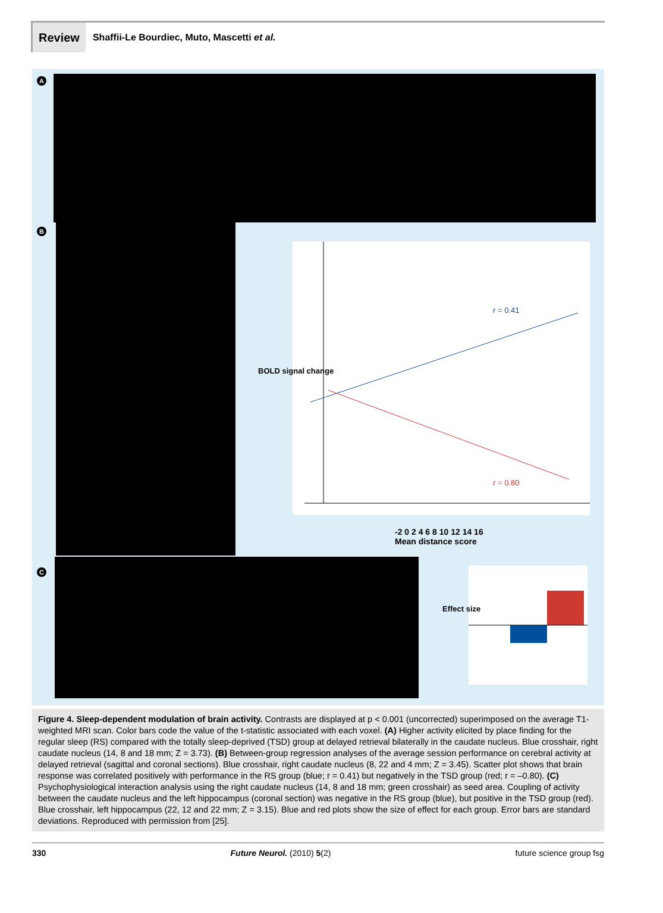Review
Shaffii-Le Bourdiec, Muto, Mascetti et al.
A
B
r = 0.41
r = 0.80
-2 0 2 4 6 8 10 12 14 16
Mean distance score
BOLD signal change
C
Effect size
Figure 4. Sleep-dependent modulation of brain activity. Contrasts are displayed at p < 0.001 (uncorrected) superimposed on the average T1-weighted MRI scan. Color bars code the value of the t-statistic associated with each voxel. (A) Higher activity elicited by place finding for the regular sleep (RS) compared with the totally sleep-deprived (TSD) group at delayed retrieval bilaterally in the caudate nucleus. Blue crosshair, right caudate nucleus (14, 8 and 18 mm; Z = 3.73). (B) Between-group regression analyses of the average session performance on cerebral activity at delayed retrieval (sagittal and coronal sections). Blue crosshair, right caudate nucleus (8, 22 and 4 mm; Z = 3.45). Scatter plot shows that brain response was correlated positively with performance in the RS group (blue; r = 0.41) but negatively in the TSD group (red; r = –0.80). (C) Psychophysiological interaction analysis using the right caudate nucleus (14, 8 and 18 mm; green crosshair) as seed area. Coupling of activity between the caudate nucleus and the left hippocampus (coronal section) was negative in the RS group (blue), but positive in the TSD group (red). Blue crosshair, left hippocampus (22, 12 and 22 mm; Z = 3.15). Blue and red plots show the size of effect for each group. Error bars are standard deviations. Reproduced with permission from [25].
330 Future Neurol. (2010) 5(2) future science group fsg